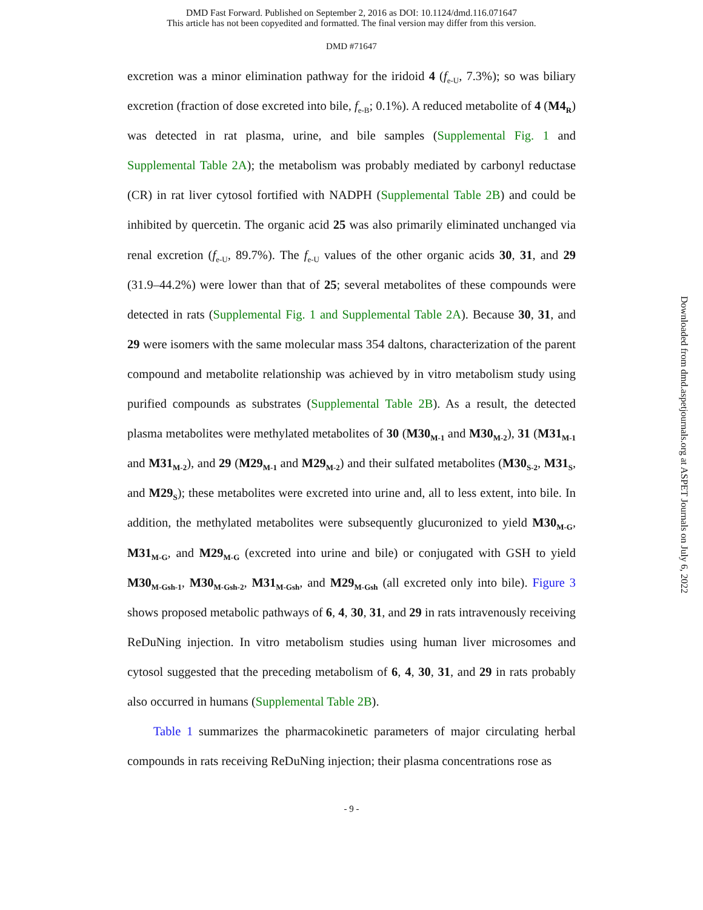DMD Fast Forward. Published on September 2, 2016 as DOI: 10.1124/dmd.116.071647
This article has not been copyedited and formatted. The final version may differ from this version.
DMD #71647
Downloaded from dmd.aspetjournals.org at ASPET Journals on July 6, 2022
excretion was a minor elimination pathway for the iridoid 4 (f<sub>e-U</sub>, 7.3%); so was biliary excretion (fraction of dose excreted into bile, f<sub>e-B</sub>; 0.1%). A reduced metabolite of 4 (M4<sub>R</sub>) was detected in rat plasma, urine, and bile samples (Supplemental Fig. 1 and Supplemental Table 2A); the metabolism was probably mediated by carbonyl reductase (CR) in rat liver cytosol fortified with NADPH (Supplemental Table 2B) and could be inhibited by quercetin. The organic acid 25 was also primarily eliminated unchanged via renal excretion (f<sub>e-U</sub>, 89.7%). The f<sub>e-U</sub> values of the other organic acids 30, 31, and 29 (31.9–44.2%) were lower than that of 25; several metabolites of these compounds were detected in rats (Supplemental Fig. 1 and Supplemental Table 2A). Because 30, 31, and 29 were isomers with the same molecular mass 354 daltons, characterization of the parent compound and metabolite relationship was achieved by in vitro metabolism study using purified compounds as substrates (Supplemental Table 2B). As a result, the detected plasma metabolites were methylated metabolites of 30 (M30<sub>M-1</sub> and M30<sub>M-2</sub>), 31 (M31<sub>M-1</sub> and M31<sub>M-2</sub>), and 29 (M29<sub>M-1</sub> and M29<sub>M-2</sub>) and their sulfated metabolites (M30<sub>S-2</sub>, M31<sub>S</sub>, and M29<sub>S</sub>); these metabolites were excreted into urine and, all to less extent, into bile. In addition, the methylated metabolites were subsequently glucuronized to yield M30<sub>M-G</sub>, M31<sub>M-G</sub>, and M29<sub>M-G</sub> (excreted into urine and bile) or conjugated with GSH to yield M30<sub>M-Gsh-1</sub>, M30<sub>M-Gsh-2</sub>, M31<sub>M-Gsh</sub>, and M29<sub>M-Gsh</sub> (all excreted only into bile). Figure 3 shows proposed metabolic pathways of 6, 4, 30, 31, and 29 in rats intravenously receiving ReDuNing injection. In vitro metabolism studies using human liver microsomes and cytosol suggested that the preceding metabolism of 6, 4, 30, 31, and 29 in rats probably also occurred in humans (Supplemental Table 2B).
Table 1 summarizes the pharmacokinetic parameters of major circulating herbal compounds in rats receiving ReDuNing injection; their plasma concentrations rose as
- 9 -